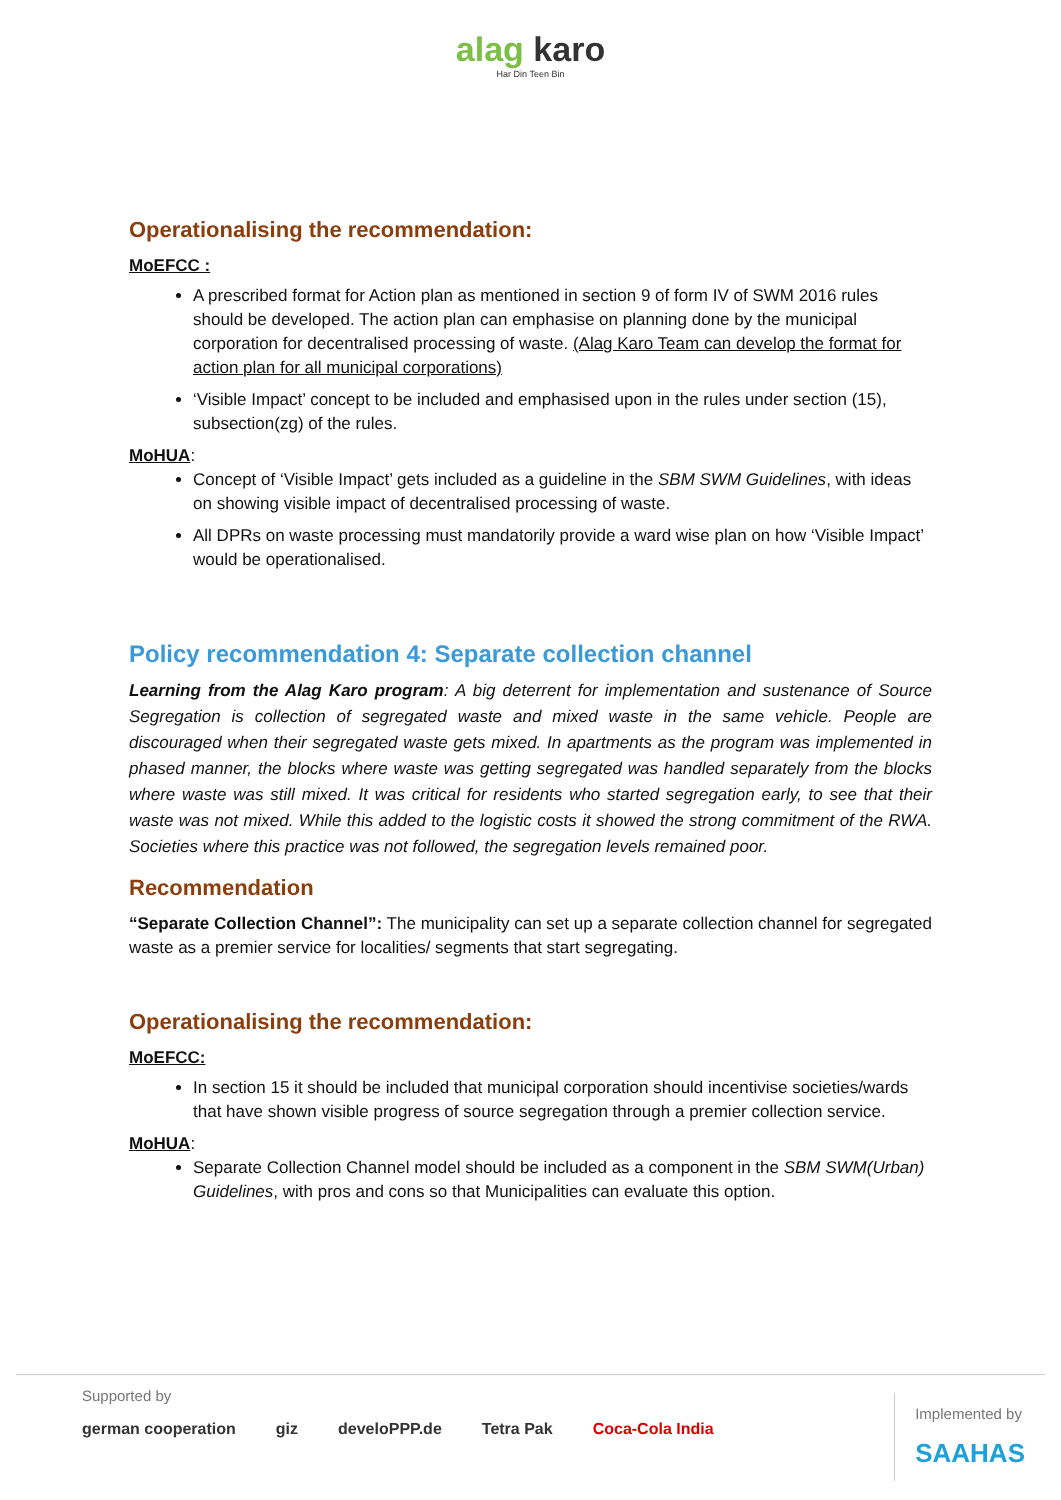alag karo
Har Din Teen Bin
Operationalising the recommendation:
MoEFCC :
A prescribed format for Action plan as mentioned in section 9 of form IV of SWM 2016 rules should be developed. The action plan can emphasise on planning done by the municipal corporation for decentralised processing of waste. (Alag Karo Team can develop the format for action plan for all municipal corporations)
‘Visible Impact’ concept to be included and emphasised upon in the rules under section (15), subsection(zg) of the rules.
MoHUA:
Concept of ‘Visible Impact’ gets included as a guideline in the SBM SWM Guidelines, with ideas on showing visible impact of decentralised processing of waste.
All DPRs on waste processing must mandatorily provide a ward wise plan on how ‘Visible Impact’ would be operationalised.
Policy recommendation 4: Separate collection channel
Learning from the Alag Karo program: A big deterrent for implementation and sustenance of Source Segregation is collection of segregated waste and mixed waste in the same vehicle. People are discouraged when their segregated waste gets mixed. In apartments as the program was implemented in phased manner, the blocks where waste was getting segregated was handled separately from the blocks where waste was still mixed. It was critical for residents who started segregation early, to see that their waste was not mixed. While this added to the logistic costs it showed the strong commitment of the RWA. Societies where this practice was not followed, the segregation levels remained poor.
Recommendation
“Separate Collection Channel”: The municipality can set up a separate collection channel for segregated waste as a premier service for localities/ segments that start segregating.
Operationalising the recommendation:
MoEFCC:
In section 15 it should be included that municipal corporation should incentivise societies/wards that have shown visible progress of source segregation through a premier collection service.
MoHUA:
Separate Collection Channel model should be included as a component in the SBM SWM(Urban) Guidelines, with pros and cons so that Municipalities can evaluate this option.
Supported by
german cooperation giz develoPPP.de Tetra Pak Coca-Cola India
Implemented by
SAAHAS